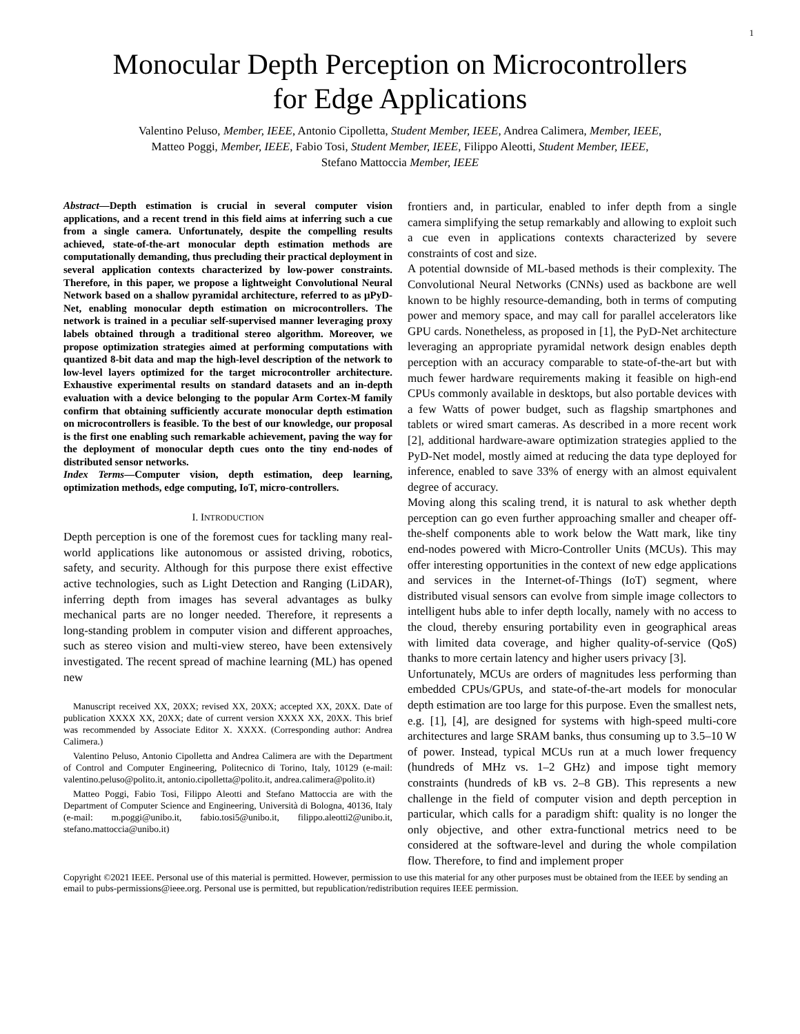1
Monocular Depth Perception on Microcontrollers
for Edge Applications
Valentino Peluso, Member, IEEE, Antonio Cipolletta, Student Member, IEEE, Andrea Calimera, Member, IEEE,
Matteo Poggi, Member, IEEE, Fabio Tosi, Student Member, IEEE, Filippo Aleotti, Student Member, IEEE,
Stefano Mattoccia Member, IEEE
Abstract—Depth estimation is crucial in several computer vision applications, and a recent trend in this field aims at inferring such a cue from a single camera. Unfortunately, despite the compelling results achieved, state-of-the-art monocular depth estimation methods are computationally demanding, thus precluding their practical deployment in several application contexts characterized by low-power constraints. Therefore, in this paper, we propose a lightweight Convolutional Neural Network based on a shallow pyramidal architecture, referred to as μPyD-Net, enabling monocular depth estimation on microcontrollers. The network is trained in a peculiar self-supervised manner leveraging proxy labels obtained through a traditional stereo algorithm. Moreover, we propose optimization strategies aimed at performing computations with quantized 8-bit data and map the high-level description of the network to low-level layers optimized for the target microcontroller architecture. Exhaustive experimental results on standard datasets and an in-depth evaluation with a device belonging to the popular Arm Cortex-M family confirm that obtaining sufficiently accurate monocular depth estimation on microcontrollers is feasible. To the best of our knowledge, our proposal is the first one enabling such remarkable achievement, paving the way for the deployment of monocular depth cues onto the tiny end-nodes of distributed sensor networks.
Index Terms—Computer vision, depth estimation, deep learning, optimization methods, edge computing, IoT, micro-controllers.
I. INTRODUCTION
Depth perception is one of the foremost cues for tackling many real-world applications like autonomous or assisted driving, robotics, safety, and security. Although for this purpose there exist effective active technologies, such as Light Detection and Ranging (LiDAR), inferring depth from images has several advantages as bulky mechanical parts are no longer needed. Therefore, it represents a long-standing problem in computer vision and different approaches, such as stereo vision and multi-view stereo, have been extensively investigated. The recent spread of machine learning (ML) has opened new
Manuscript received XX, 20XX; revised XX, 20XX; accepted XX, 20XX. Date of publication XXXX XX, 20XX; date of current version XXXX XX, 20XX. This brief was recommended by Associate Editor X. XXXX. (Corresponding author: Andrea Calimera.)
Valentino Peluso, Antonio Cipolletta and Andrea Calimera are with the Department of Control and Computer Engineering, Politecnico di Torino, Italy, 10129 (e-mail: valentino.peluso@polito.it, antonio.cipolletta@polito.it, andrea.calimera@polito.it)
Matteo Poggi, Fabio Tosi, Filippo Aleotti and Stefano Mattoccia are with the Department of Computer Science and Engineering, Università di Bologna, 40136, Italy (e-mail: m.poggi@unibo.it, fabio.tosi5@unibo.it, filippo.aleotti2@unibo.it, stefano.mattoccia@unibo.it)
frontiers and, in particular, enabled to infer depth from a single camera simplifying the setup remarkably and allowing to exploit such a cue even in applications contexts characterized by severe constraints of cost and size.
A potential downside of ML-based methods is their complexity. The Convolutional Neural Networks (CNNs) used as backbone are well known to be highly resource-demanding, both in terms of computing power and memory space, and may call for parallel accelerators like GPU cards. Nonetheless, as proposed in [1], the PyD-Net architecture leveraging an appropriate pyramidal network design enables depth perception with an accuracy comparable to state-of-the-art but with much fewer hardware requirements making it feasible on high-end CPUs commonly available in desktops, but also portable devices with a few Watts of power budget, such as flagship smartphones and tablets or wired smart cameras. As described in a more recent work [2], additional hardware-aware optimization strategies applied to the PyD-Net model, mostly aimed at reducing the data type deployed for inference, enabled to save 33% of energy with an almost equivalent degree of accuracy.
Moving along this scaling trend, it is natural to ask whether depth perception can go even further approaching smaller and cheaper off-the-shelf components able to work below the Watt mark, like tiny end-nodes powered with Micro-Controller Units (MCUs). This may offer interesting opportunities in the context of new edge applications and services in the Internet-of-Things (IoT) segment, where distributed visual sensors can evolve from simple image collectors to intelligent hubs able to infer depth locally, namely with no access to the cloud, thereby ensuring portability even in geographical areas with limited data coverage, and higher quality-of-service (QoS) thanks to more certain latency and higher users privacy [3].
Unfortunately, MCUs are orders of magnitudes less performing than embedded CPUs/GPUs, and state-of-the-art models for monocular depth estimation are too large for this purpose. Even the smallest nets, e.g. [1], [4], are designed for systems with high-speed multi-core architectures and large SRAM banks, thus consuming up to 3.5–10 W of power. Instead, typical MCUs run at a much lower frequency (hundreds of MHz vs. 1–2 GHz) and impose tight memory constraints (hundreds of kB vs. 2–8 GB). This represents a new challenge in the field of computer vision and depth perception in particular, which calls for a paradigm shift: quality is no longer the only objective, and other extra-functional metrics need to be considered at the software-level and during the whole compilation flow. Therefore, to find and implement proper
Copyright ©2021 IEEE. Personal use of this material is permitted. However, permission to use this material for any other purposes must be obtained from the IEEE by sending an email to pubs-permissions@ieee.org. Personal use is permitted, but republication/redistribution requires IEEE permission.